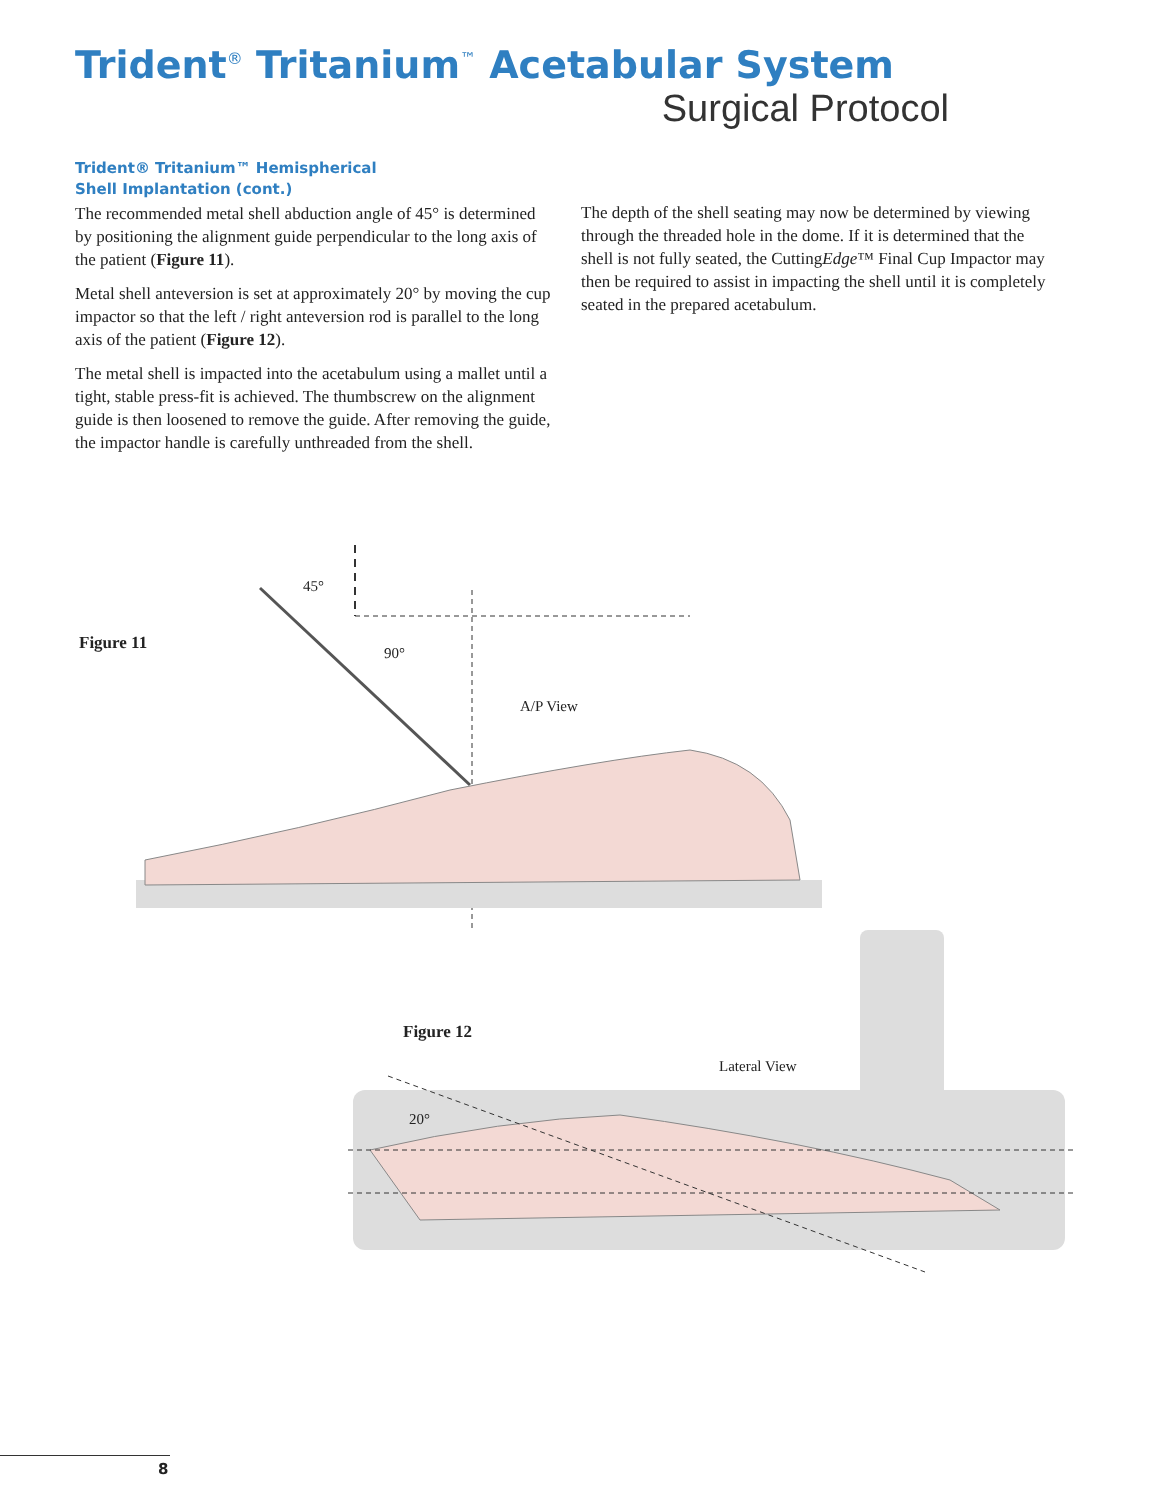Trident<sup>®</sup> Tritanium<sup>™</sup> Acetabular System
Surgical Protocol
Trident® Tritanium™ Hemispherical
Shell Implantation (cont.)
The recommended metal shell abduction angle of 45° is determined by positioning the alignment guide perpendicular to the long axis of the patient (Figure 11).
Metal shell anteversion is set at approximately 20° by moving the cup impactor so that the left / right anteversion rod is parallel to the long axis of the patient (Figure 12).
The metal shell is impacted into the acetabulum using a mallet until a tight, stable press-fit is achieved. The thumbscrew on the alignment guide is then loosened to remove the guide. After removing the guide, the impactor handle is carefully unthreaded from the shell.
The depth of the shell seating may now be determined by viewing through the threaded hole in the dome. If it is determined that the shell is not fully seated, the CuttingEdge™ Final Cup Impactor may then be required to assist in impacting the shell until it is completely seated in the prepared acetabulum.
Figure 11
45°
90°
A/P View
Figure 12
Lateral View
20°
8